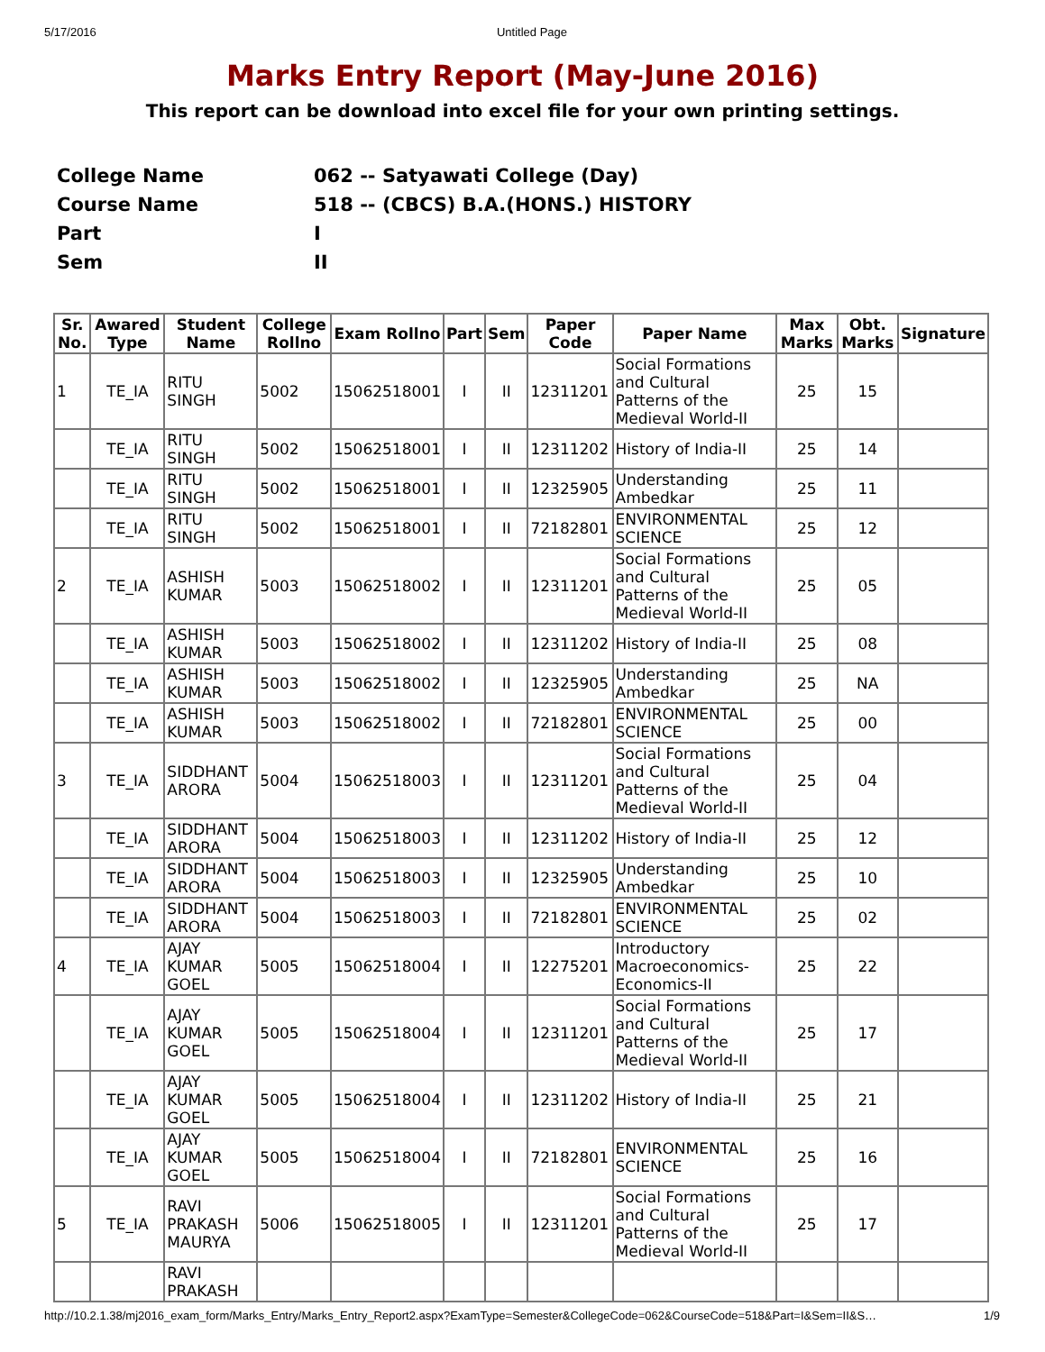5/17/2016 Untitled Page
Marks Entry Report (May-June 2016)
This report can be download into excel file for your own printing settings.
| College Name | 062 -- Satyawati College (Day) |
| Course Name | 518 -- (CBCS) B.A.(HONS.) HISTORY |
| Part | I |
| Sem | II |
| Sr. No. | Awared Type | Student Name | College Rollno | Exam Rollno | Part | Sem | Paper Code | Paper Name | Max Marks | Obt. Marks | Signature |
| --- | --- | --- | --- | --- | --- | --- | --- | --- | --- | --- | --- |
| 1 | TE_IA | RITU SINGH | 5002 | 15062518001 | I | II | 12311201 | Social Formations and Cultural Patterns of the Medieval World-II | 25 | 15 | |
| | TE_IA | RITU SINGH | 5002 | 15062518001 | I | II | 12311202 | History of India-II | 25 | 14 | |
| | TE_IA | RITU SINGH | 5002 | 15062518001 | I | II | 12325905 | Understanding Ambedkar | 25 | 11 | |
| | TE_IA | RITU SINGH | 5002 | 15062518001 | I | II | 72182801 | ENVIRONMENTAL SCIENCE | 25 | 12 | |
| 2 | TE_IA | ASHISH KUMAR | 5003 | 15062518002 | I | II | 12311201 | Social Formations and Cultural Patterns of the Medieval World-II | 25 | 05 | |
| | TE_IA | ASHISH KUMAR | 5003 | 15062518002 | I | II | 12311202 | History of India-II | 25 | 08 | |
| | TE_IA | ASHISH KUMAR | 5003 | 15062518002 | I | II | 12325905 | Understanding Ambedkar | 25 | NA | |
| | TE_IA | ASHISH KUMAR | 5003 | 15062518002 | I | II | 72182801 | ENVIRONMENTAL SCIENCE | 25 | 00 | |
| 3 | TE_IA | SIDDHANT ARORA | 5004 | 15062518003 | I | II | 12311201 | Social Formations and Cultural Patterns of the Medieval World-II | 25 | 04 | |
| | TE_IA | SIDDHANT ARORA | 5004 | 15062518003 | I | II | 12311202 | History of India-II | 25 | 12 | |
| | TE_IA | SIDDHANT ARORA | 5004 | 15062518003 | I | II | 12325905 | Understanding Ambedkar | 25 | 10 | |
| | TE_IA | SIDDHANT ARORA | 5004 | 15062518003 | I | II | 72182801 | ENVIRONMENTAL SCIENCE | 25 | 02 | |
| 4 | TE_IA | AJAY KUMAR GOEL | 5005 | 15062518004 | I | II | 12275201 | Introductory Macroeconomics-Economics-II | 25 | 22 | |
| | TE_IA | AJAY KUMAR GOEL | 5005 | 15062518004 | I | II | 12311201 | Social Formations and Cultural Patterns of the Medieval World-II | 25 | 17 | |
| | TE_IA | AJAY KUMAR GOEL | 5005 | 15062518004 | I | II | 12311202 | History of India-II | 25 | 21 | |
| | TE_IA | AJAY KUMAR GOEL | 5005 | 15062518004 | I | II | 72182801 | ENVIRONMENTAL SCIENCE | 25 | 16 | |
| 5 | TE_IA | RAVI PRAKASH MAURYA | 5006 | 15062518005 | I | II | 12311201 | Social Formations and Cultural Patterns of the Medieval World-II | 25 | 17 | |
| | | RAVI PRAKASH | | | | | | | | | |
http://10.2.1.38/mj2016_exam_form/Marks_Entry/Marks_Entry_Report2.aspx?ExamType=Semester&CollegeCode=062&CourseCode=518&Part=I&Sem=II&S… 1/9